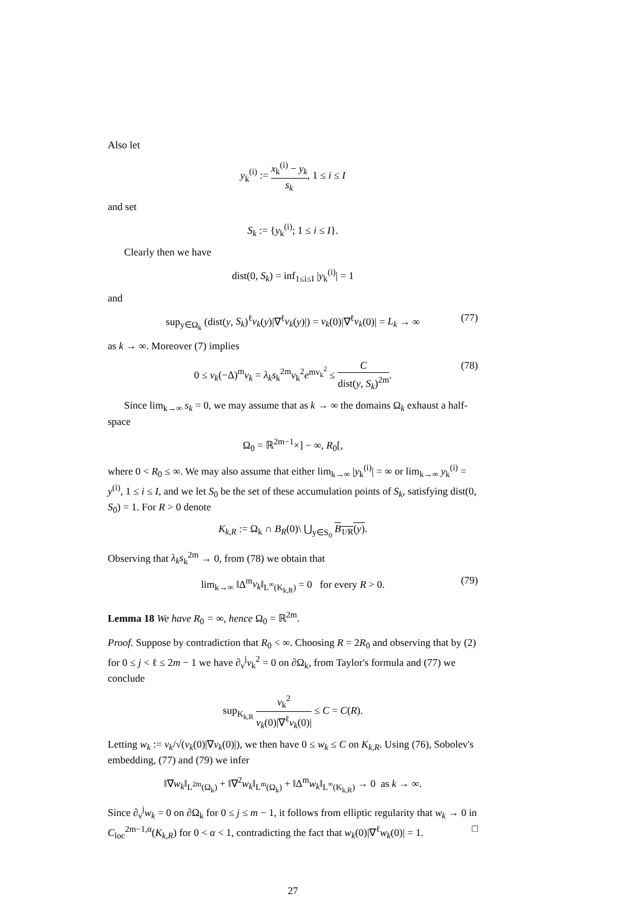Also let
y<sub>k</sub><sup>(i)</sup> := x<sub>k</sub><sup>(i)</sup> − y<sub>k</sub> s<sub>k</sub>, 1 ≤ i ≤ I
and set
S<sub>k</sub> := {y<sub>k</sub><sup>(i)</sup>; 1 ≤ i ≤ I}.
Clearly then we have
dist(0, S<sub>k</sub>) = inf<sub>1≤i≤I</sub> |y<sub>k</sub><sup>(i)</sup>| = 1
and
sup<sub>y∈Ω<sub>k</sub></sub> (dist(y, S<sub>k</sub>)<sup>ℓ</sup>v<sub>k</sub>(y)|∇<sup>ℓ</sup>v<sub>k</sub>(y)|) = v<sub>k</sub>(0)|∇<sup>ℓ</sup>v<sub>k</sub>(0)| = L<sub>k</sub> → ∞ (77)
as k → ∞. Moreover (7) implies
0 ≤ v<sub>k</sub>(−Δ)<sup>m</sup>v<sub>k</sub> = λ<sub>k</sub>s<sub>k</sub><sup>2m</sup>v<sub>k</sub><sup>2</sup>e<sup>mv<sub>k</sub><sup>2</sup></sup> ≤ C dist(y, S<sub>k</sub>)<sup>2m</sup>. (78)
Since lim<sub>k→∞</sub> s<sub>k</sub> = 0, we may assume that as k → ∞ the domains Ω<sub>k</sub> exhaust a half-space
Ω<sub>0</sub> = ℝ<sup>2m−1</sup>×] − ∞, R<sub>0</sub>[,
where 0 < R<sub>0</sub> ≤ ∞. We may also assume that either lim<sub>k→∞</sub> |y<sub>k</sub><sup>(i)</sup>| = ∞ or lim<sub>k→∞</sub> y<sub>k</sub><sup>(i)</sup> = y<sup>(i)</sup>, 1 ≤ i ≤ I, and we let S<sub>0</sub> be the set of these accumulation points of S<sub>k</sub>, satisfying dist(0, S<sub>0</sub>) = 1. For R > 0 denote
K<sub>k,R</sub> := Ω<sub>k</sub> ∩ B<sub>R</sub>(0)\ ⋃<sub>y∈S<sub>0</sub></sub> B<sub>1/R</sub>(y).
Observing that λ<sub>k</sub>s<sub>k</sub><sup>2m</sup> → 0, from (78) we obtain that
lim<sub>k→∞</sub> ‖Δ<sup>m</sup>v<sub>k</sub>‖<sub>L<sup>∞</sup>(K<sub>k,R</sub>)</sub> = 0 for every R > 0. (79)
Lemma 18 We have R<sub>0</sub> = ∞, hence Ω<sub>0</sub> = ℝ<sup>2m</sup>.
Proof. Suppose by contradiction that R<sub>0</sub> < ∞. Choosing R = 2R<sub>0</sub> and observing that by (2) for 0 ≤ j < ℓ ≤ 2m − 1 we have ∂<sub>ν</sub><sup>j</sup>v<sub>k</sub><sup>2</sup> = 0 on ∂Ω<sub>k</sub>, from Taylor's formula and (77) we conclude
sup<sub>K<sub>k,R</sub></sub> v<sub>k</sub><sup>2</sup> v<sub>k</sub>(0)|∇<sup>ℓ</sup>v<sub>k</sub>(0)| ≤ C = C(R).
Letting w<sub>k</sub> := v<sub>k</sub>/√(v<sub>k</sub>(0)|∇v<sub>k</sub>(0)|), we then have 0 ≤ w<sub>k</sub> ≤ C on K<sub>k,R</sub>. Using (76), Sobolev's embedding, (77) and (79) we infer
‖∇w<sub>k</sub>‖<sub>L<sup>2m</sup>(Ω<sub>k</sub>)</sub> + ‖∇<sup>2</sup>w<sub>k</sub>‖<sub>L<sup>m</sup>(Ω<sub>k</sub>)</sub> + ‖Δ<sup>m</sup>w<sub>k</sub>‖<sub>L<sup>∞</sup>(K<sub>k,R</sub>)</sub> → 0 as k → ∞.
Since ∂<sub>ν</sub><sup>j</sup>w<sub>k</sub> = 0 on ∂Ω<sub>k</sub> for 0 ≤ j ≤ m − 1, it follows from elliptic regularity that w<sub>k</sub> → 0 in C<sub>loc</sub><sup>2m−1,α</sup>(K<sub>k,R</sub>) for 0 < α < 1, contradicting the fact that w<sub>k</sub>(0)|∇<sup>ℓ</sup>w<sub>k</sub>(0)| = 1. □
27